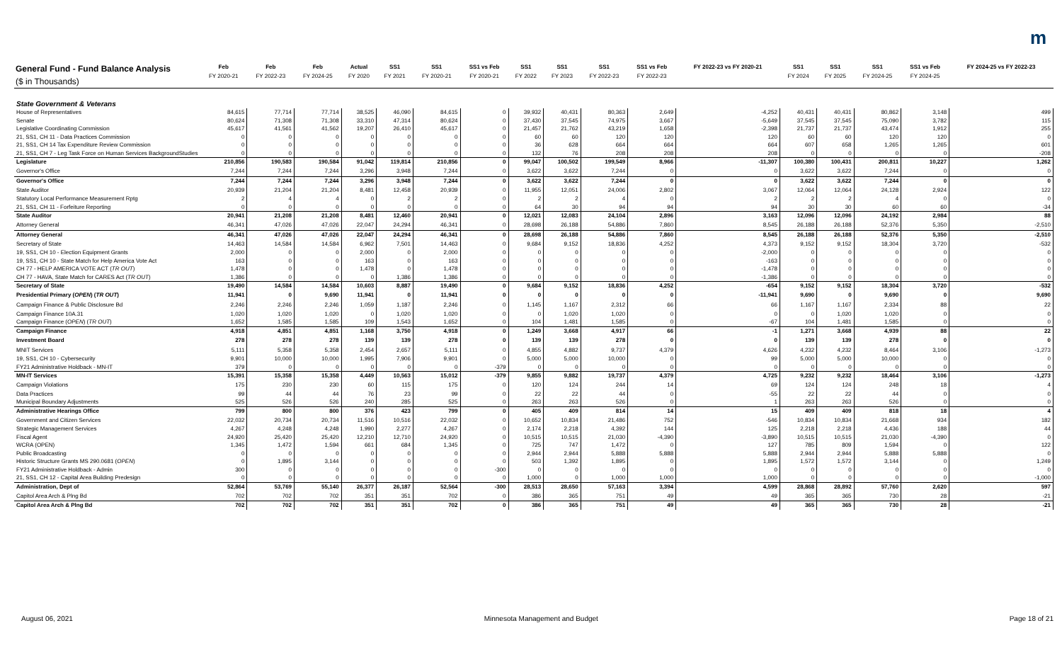m
| General Fund - Fund Balance Analysis ($ in Thousands) | Feb FY 2020-21 | Feb FY 2022-23 | Feb FY 2024-25 | Actual FY 2020 | SS1 FY 2021 | SS1 FY 2020-21 | SS1 vs Feb FY 2020-21 | SS1 FY 2022 | SS1 FY 2023 | SS1 FY 2022-23 | SS1 vs Feb FY 2022-23 | FY 2022-23 vs FY 2020-21 | SS1 FY 2024 | SS1 FY 2025 | SS1 FY 2024-25 | SS1 vs Feb FY 2024-25 | FY 2024-25 vs FY 2022-23 |
| --- | --- | --- | --- | --- | --- | --- | --- | --- | --- | --- | --- | --- | --- | --- | --- | --- | --- |
| State Government & Veterans | | | | | | | | | | | | | | | | | |
| House of Representatives | 84,615 | 77,714 | 77,714 | 38,525 | 46,090 | 84,615 | 0 | 39,932 | 40,431 | 80,363 | 2,649 | -4,252 | 40,431 | 40,431 | 80,862 | 3,148 | 499 |
| Senate | 80,624 | 71,308 | 71,308 | 33,310 | 47,314 | 80,624 | 0 | 37,430 | 37,545 | 74,975 | 3,667 | -5,649 | 37,545 | 37,545 | 75,090 | 3,782 | 115 |
| Legislative Coordinating Commission | 45,617 | 41,561 | 41,562 | 19,207 | 26,410 | 45,617 | 0 | 21,457 | 21,762 | 43,219 | 1,658 | -2,398 | 21,737 | 21,737 | 43,474 | 1,912 | 255 |
| 21, SS1, CH 11 - Data Practices Commission | 0 | 0 | 0 | 0 | 0 | 0 | 0 | 60 | 60 | 120 | 120 | 120 | 60 | 60 | 120 | 120 | 0 |
| 21, SS1, CH 14 Tax Expenditure Review Commission | 0 | 0 | 0 | 0 | 0 | 0 | 0 | 36 | 628 | 664 | 664 | 664 | 607 | 658 | 1,265 | 1,265 | 601 |
| 21, SS1, CH 7 - Leg Task Force on Human Services BackgroundStudies | 0 | 0 | 0 | 0 | 0 | 0 | 0 | 132 | 76 | 208 | 208 | 208 | 0 | 0 | 0 | 0 | -208 |
| Legislature | 210,856 | 190,583 | 190,584 | 91,042 | 119,814 | 210,856 | 0 | 99,047 | 100,502 | 199,549 | 8,966 | -11,307 | 100,380 | 100,431 | 200,811 | 10,227 | 1,262 |
| Governor's Office | 7,244 | 7,244 | 7,244 | 3,296 | 3,948 | 7,244 | 0 | 3,622 | 3,622 | 7,244 | 0 | 0 | 3,622 | 3,622 | 7,244 | 0 | 0 |
| Governor's Office | 7,244 | 7,244 | 7,244 | 3,296 | 3,948 | 7,244 | 0 | 3,622 | 3,622 | 7,244 | 0 | 0 | 3,622 | 3,622 | 7,244 | 0 | 0 |
| State Auditor | 20,939 | 21,204 | 21,204 | 8,481 | 12,458 | 20,939 | 0 | 11,955 | 12,051 | 24,006 | 2,802 | 3,067 | 12,064 | 12,064 | 24,128 | 2,924 | 122 |
| Statutory Local Performance Measurement Rptg | 2 | 4 | 4 | 0 | 2 | 2 | 0 | 2 | 2 | 4 | 0 | 2 | 2 | 2 | 4 | 0 | 0 |
| 21, SS1, CH 11 - Forfeiture Reporting | 0 | 0 | 0 | 0 | 0 | 0 | 0 | 64 | 30 | 94 | 94 | 94 | 30 | 30 | 60 | 60 | -34 |
| State Auditor | 20,941 | 21,208 | 21,208 | 8,481 | 12,460 | 20,941 | 0 | 12,021 | 12,083 | 24,104 | 2,896 | 3,163 | 12,096 | 12,096 | 24,192 | 2,984 | 88 |
| Attorney General | 46,341 | 47,026 | 47,026 | 22,047 | 24,294 | 46,341 | 0 | 28,698 | 26,188 | 54,886 | 7,860 | 8,545 | 26,188 | 26,188 | 52,376 | 5,350 | -2,510 |
| Attorney General | 46,341 | 47,026 | 47,026 | 22,047 | 24,294 | 46,341 | 0 | 28,698 | 26,188 | 54,886 | 7,860 | 8,545 | 26,188 | 26,188 | 52,376 | 5,350 | -2,510 |
| Secretary of State | 14,463 | 14,584 | 14,584 | 6,962 | 7,501 | 14,463 | 0 | 9,684 | 9,152 | 18,836 | 4,252 | 4,373 | 9,152 | 9,152 | 18,304 | 3,720 | -532 |
| 19, SS1, CH 10 - Election Equipment Grants | 2,000 | 0 | 0 | 2,000 | 0 | 2,000 | 0 | 0 | 0 | 0 | 0 | -2,000 | 0 | 0 | 0 | 0 | 0 |
| 19, SS1, CH 10 - State Match for Help America Vote Act | 163 | 0 | 0 | 163 | 0 | 163 | 0 | 0 | 0 | 0 | 0 | -163 | 0 | 0 | 0 | 0 | 0 |
| CH 77 - HELP AMERICA VOTE ACT ( TR OUT ) | 1,478 | 0 | 0 | 1,478 | 0 | 1,478 | 0 | 0 | 0 | 0 | 0 | -1,478 | 0 | 0 | 0 | 0 | 0 |
| CH 77 - HAVA, State Match for CARES Act ( TR OUT ) | 1,386 | 0 | 0 | 0 | 1,386 | 1,386 | 0 | 0 | 0 | 0 | 0 | -1,386 | 0 | 0 | 0 | 0 | 0 |
| Secretary of State | 19,490 | 14,584 | 14,584 | 10,603 | 8,887 | 19,490 | 0 | 9,684 | 9,152 | 18,836 | 4,252 | -654 | 9,152 | 9,152 | 18,304 | 3,720 | -532 |
| Presidential Primary ( OPEN ) ( TR OUT ) | 11,941 | 0 | 9,690 | 11,941 | 0 | 11,941 | 0 | 0 | 0 | 0 | 0 | -11,941 | 9,690 | 0 | 9,690 | 0 | 9,690 |
| Campaign Finance & Public Disclosure Bd | 2,246 | 2,246 | 2,246 | 1,059 | 1,187 | 2,246 | 0 | 1,145 | 1,167 | 2,312 | 66 | 66 | 1,167 | 1,167 | 2,334 | 88 | 22 |
| Campaign Finance 10A.31 | 1,020 | 1,020 | 1,020 | 0 | 1,020 | 1,020 | 0 | 0 | 1,020 | 1,020 | 0 | 0 | 0 | 1,020 | 1,020 | 0 | 0 |
| Campaign Finance ( OPEN ) ( TR OUT ) | 1,652 | 1,585 | 1,585 | 109 | 1,543 | 1,652 | 0 | 104 | 1,481 | 1,585 | 0 | -67 | 104 | 1,481 | 1,585 | 0 | 0 |
| Campaign Finance | 4,918 | 4,851 | 4,851 | 1,168 | 3,750 | 4,918 | 0 | 1,249 | 3,668 | 4,917 | 66 | -1 | 1,271 | 3,668 | 4,939 | 88 | 22 |
| Investment Board | 278 | 278 | 278 | 139 | 139 | 278 | 0 | 139 | 139 | 278 | 0 | 0 | 139 | 139 | 278 | 0 | 0 |
| MNIT Services | 5,111 | 5,358 | 5,358 | 2,454 | 2,657 | 5,111 | 0 | 4,855 | 4,882 | 9,737 | 4,379 | 4,626 | 4,232 | 4,232 | 8,464 | 3,106 | -1,273 |
| 19, SS1, CH 10 - Cybersecurity | 9,901 | 10,000 | 10,000 | 1,995 | 7,906 | 9,901 | 0 | 5,000 | 5,000 | 10,000 | 0 | 99 | 5,000 | 5,000 | 10,000 | 0 | 0 |
| FY21 Administrative Holdback - MN-IT | 379 | 0 | 0 | 0 | 0 | 0 | -379 | 0 | 0 | 0 | 0 | 0 | 0 | 0 | 0 | 0 | 0 |
| MN-IT Services | 15,391 | 15,358 | 15,358 | 4,449 | 10,563 | 15,012 | -379 | 9,855 | 9,882 | 19,737 | 4,379 | 4,725 | 9,232 | 9,232 | 18,464 | 3,106 | -1,273 |
| Campaign Violations | 175 | 230 | 230 | 60 | 115 | 175 | 0 | 120 | 124 | 244 | 14 | 69 | 124 | 124 | 248 | 18 | 4 |
| Data Practices | 99 | 44 | 44 | 76 | 23 | 99 | 0 | 22 | 22 | 44 | 0 | -55 | 22 | 22 | 44 | 0 | 0 |
| Municipal Boundary Adjustments | 525 | 526 | 526 | 240 | 285 | 525 | 0 | 263 | 263 | 526 | 0 | 1 | 263 | 263 | 526 | 0 | 0 |
| Administrative Hearings Office | 799 | 800 | 800 | 376 | 423 | 799 | 0 | 405 | 409 | 814 | 14 | 15 | 409 | 409 | 818 | 18 | 4 |
| Government and Citizen Services | 22,032 | 20,734 | 20,734 | 11,516 | 10,516 | 22,032 | 0 | 10,652 | 10,834 | 21,486 | 752 | -546 | 10,834 | 10,834 | 21,668 | 934 | 182 |
| Strategic Management Services | 4,267 | 4,248 | 4,248 | 1,990 | 2,277 | 4,267 | 0 | 2,174 | 2,218 | 4,392 | 144 | 125 | 2,218 | 2,218 | 4,436 | 188 | 44 |
| Fiscal Agent | 24,920 | 25,420 | 25,420 | 12,210 | 12,710 | 24,920 | 0 | 10,515 | 10,515 | 21,030 | -4,390 | -3,890 | 10,515 | 10,515 | 21,030 | -4,390 | 0 |
| WCRA (OPEN) | 1,345 | 1,472 | 1,594 | 661 | 684 | 1,345 | 0 | 725 | 747 | 1,472 | 0 | 127 | 785 | 809 | 1,594 | 0 | 122 |
| Public Broadcasting | 0 | 0 | 0 | 0 | 0 | 0 | 0 | 2,944 | 2,944 | 5,888 | 5,888 | 5,888 | 2,944 | 2,944 | 5,888 | 5,888 | 0 |
| Historic Structure Grants MS 290.0681 ( OPEN ) | 0 | 1,895 | 3,144 | 0 | 0 | 0 | 0 | 503 | 1,392 | 1,895 | 0 | 1,895 | 1,572 | 1,572 | 3,144 | 0 | 1,249 |
| FY21 Administrative Holdback - Admin | 300 | 0 | 0 | 0 | 0 | 0 | -300 | 0 | 0 | 0 | 0 | 0 | 0 | 0 | 0 | 0 | 0 |
| 21, SS1, CH 12 - Capital Area Building Predesign | 0 | 0 | 0 | 0 | 0 | 0 | 0 | 1,000 | 0 | 1,000 | 1,000 | 1,000 | 0 | 0 | 0 | 0 | -1,000 |
| Administration, Dept of | 52,864 | 53,769 | 55,140 | 26,377 | 26,187 | 52,564 | -300 | 28,513 | 28,650 | 57,163 | 3,394 | 4,599 | 28,868 | 28,892 | 57,760 | 2,620 | 597 |
| Capitol Area Arch & Plng Bd | 702 | 702 | 702 | 351 | 351 | 702 | 0 | 386 | 365 | 751 | 49 | 49 | 365 | 365 | 730 | 28 | -21 |
| Capitol Area Arch & Plng Bd | 702 | 702 | 702 | 351 | 351 | 702 | 0 | 386 | 365 | 751 | 49 | 49 | 365 | 365 | 730 | 28 | -21 |
August 06, 2021 Minnesota Management and Budget Page 18 of 21